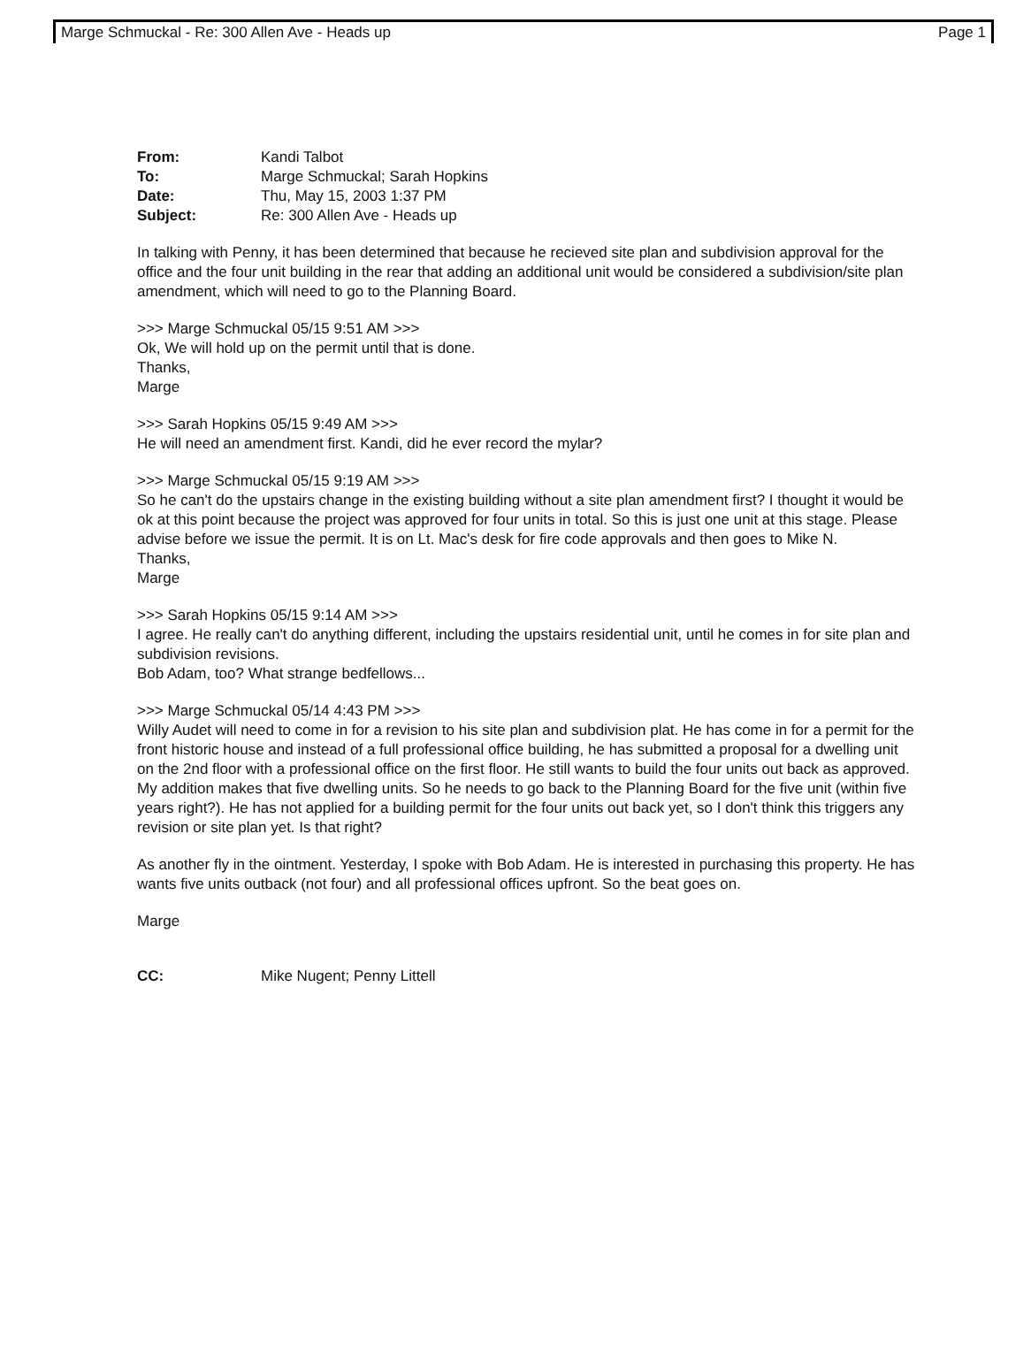Marge Schmuckal - Re: 300 Allen Ave - Heads up Page 1
| From: | Kandi Talbot |
| To: | Marge Schmuckal; Sarah Hopkins |
| Date: | Thu, May 15, 2003 1:37 PM |
| Subject: | Re: 300 Allen Ave - Heads up |
In talking with Penny, it has been determined that because he recieved site plan and subdivision approval for the office and the four unit building in the rear that adding an additional unit would be considered a subdivision/site plan amendment, which will need to go to the Planning Board.
>>> Marge Schmuckal 05/15 9:51 AM >>>
Ok, We will hold up on the permit until that is done.
Thanks,
Marge
>>> Sarah Hopkins 05/15 9:49 AM >>>
He will need an amendment first. Kandi, did he ever record the mylar?
>>> Marge Schmuckal 05/15 9:19 AM >>>
So he can't do the upstairs change in the existing building without a site plan amendment first? I thought it would be ok at this point because the project was approved for four units in total. So this is just one unit at this stage. Please advise before we issue the permit. It is on Lt. Mac's desk for fire code approvals and then goes to Mike N.
Thanks,
Marge
>>> Sarah Hopkins 05/15 9:14 AM >>>
I agree. He really can't do anything different, including the upstairs residential unit, until he comes in for site plan and subdivision revisions.
Bob Adam, too? What strange bedfellows...
>>> Marge Schmuckal 05/14 4:43 PM >>>
Willy Audet will need to come in for a revision to his site plan and subdivision plat. He has come in for a permit for the front historic house and instead of a full professional office building, he has submitted a proposal for a dwelling unit on the 2nd floor with a professional office on the first floor. He still wants to build the four units out back as approved. My addition makes that five dwelling units. So he needs to go back to the Planning Board for the five unit (within five years right?). He has not applied for a building permit for the four units out back yet, so I don't think this triggers any revision or site plan yet. Is that right?
As another fly in the ointment. Yesterday, I spoke with Bob Adam. He is interested in purchasing this property. He has wants five units outback (not four) and all professional offices upfront. So the beat goes on.
Marge
| CC: | Mike Nugent; Penny Littell |